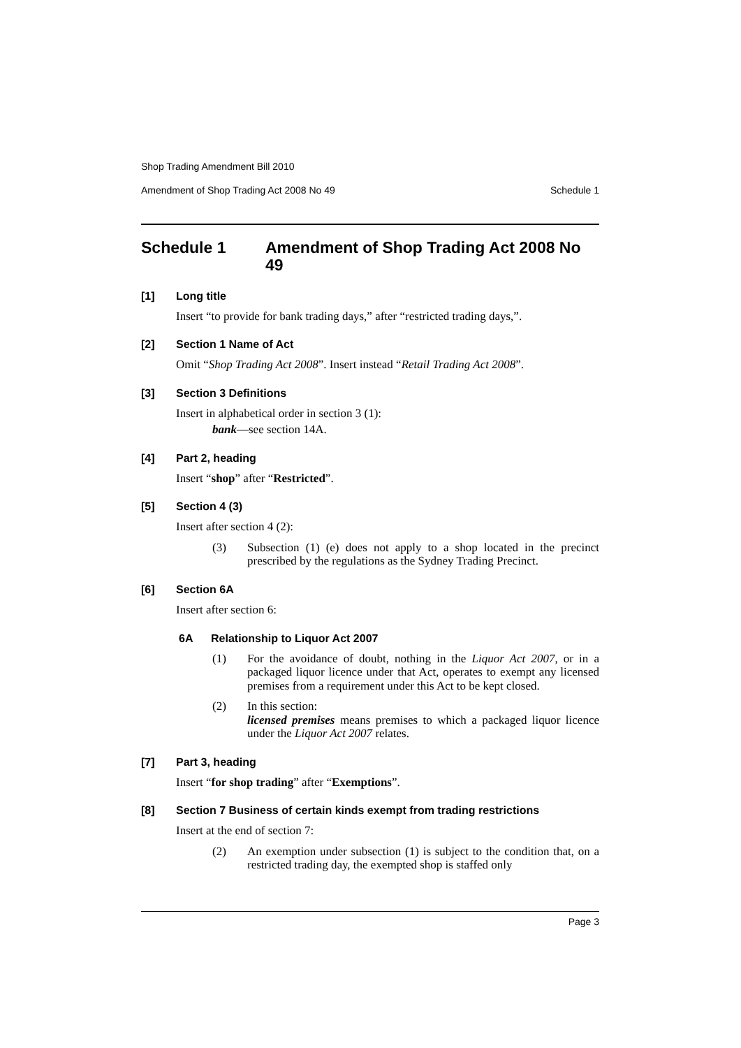Shop Trading Amendment Bill 2010
Amendment of Shop Trading Act 2008 No 49 Schedule 1
Schedule 1 Amendment of Shop Trading Act 2008 No 49
[1] Long title
Insert “to provide for bank trading days,” after “restricted trading days,”.
[2] Section 1 Name of Act
Omit “Shop Trading Act 2008”. Insert instead “Retail Trading Act 2008”.
[3] Section 3 Definitions
Insert in alphabetical order in section 3 (1):
bank—see section 14A.
[4] Part 2, heading
Insert “shop” after “Restricted”.
[5] Section 4 (3)
Insert after section 4 (2):
(3) Subsection (1) (e) does not apply to a shop located in the precinct prescribed by the regulations as the Sydney Trading Precinct.
[6] Section 6A
Insert after section 6:
6A Relationship to Liquor Act 2007
(1) For the avoidance of doubt, nothing in the Liquor Act 2007, or in a packaged liquor licence under that Act, operates to exempt any licensed premises from a requirement under this Act to be kept closed.
(2) In this section:
licensed premises means premises to which a packaged liquor licence under the Liquor Act 2007 relates.
[7] Part 3, heading
Insert “for shop trading” after “Exemptions”.
[8] Section 7 Business of certain kinds exempt from trading restrictions
Insert at the end of section 7:
(2) An exemption under subsection (1) is subject to the condition that, on a restricted trading day, the exempted shop is staffed only
Page 3